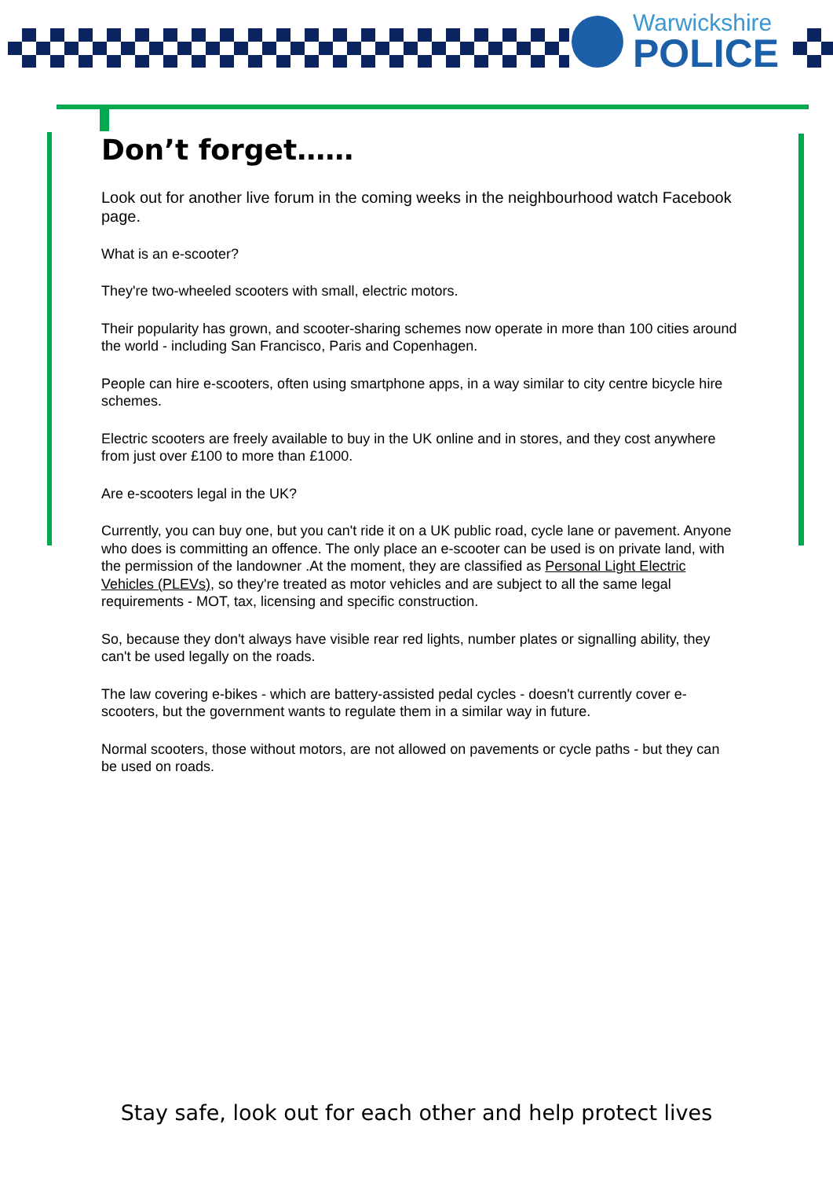Warwickshire
POLICE
Don’t forget……
Look out for another live forum in the coming weeks in the neighbourhood watch Facebook page.
What is an e-scooter?
They're two-wheeled scooters with small, electric motors.
Their popularity has grown, and scooter-sharing schemes now operate in more than 100 cities around the world - including San Francisco, Paris and Copenhagen.
People can hire e-scooters, often using smartphone apps, in a way similar to city centre bicycle hire schemes.
Electric scooters are freely available to buy in the UK online and in stores, and they cost anywhere from just over £100 to more than £1000.
Are e-scooters legal in the UK?
Currently, you can buy one, but you can't ride it on a UK public road, cycle lane or pavement. Anyone who does is committing an offence. The only place an e-scooter can be used is on private land, with the permission of the landowner .At the moment, they are classified as Personal Light Electric Vehicles (PLEVs), so they're treated as motor vehicles and are subject to all the same legal requirements - MOT, tax, licensing and specific construction.
So, because they don't always have visible rear red lights, number plates or signalling ability, they can't be used legally on the roads.
The law covering e-bikes - which are battery-assisted pedal cycles - doesn't currently cover e-scooters, but the government wants to regulate them in a similar way in future.
Normal scooters, those without motors, are not allowed on pavements or cycle paths - but they can be used on roads.
Stay safe, look out for each other and help protect lives